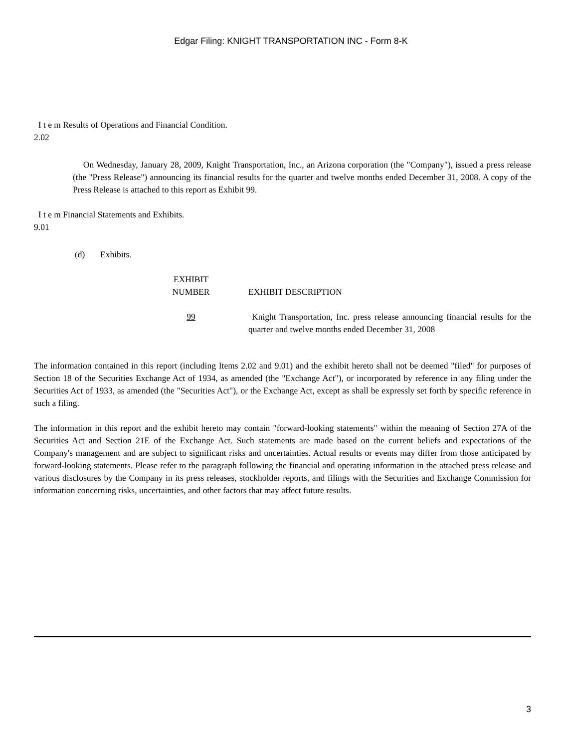Edgar Filing: KNIGHT TRANSPORTATION INC - Form 8-K
I t e m Results of Operations and Financial Condition.
2.02
On Wednesday, January 28, 2009, Knight Transportation, Inc., an Arizona corporation (the "Company"), issued a press release (the "Press Release") announcing its financial results for the quarter and twelve months ended December 31, 2008. A copy of the Press Release is attached to this report as Exhibit 99.
I t e m Financial Statements and Exhibits.
9.01
(d) Exhibits.
| EXHIBIT NUMBER | EXHIBIT DESCRIPTION |
| --- | --- |
| 99 | Knight Transportation, Inc. press release announcing financial results for the quarter and twelve months ended December 31, 2008 |
The information contained in this report (including Items 2.02 and 9.01) and the exhibit hereto shall not be deemed "filed" for purposes of Section 18 of the Securities Exchange Act of 1934, as amended (the "Exchange Act"), or incorporated by reference in any filing under the Securities Act of 1933, as amended (the "Securities Act"), or the Exchange Act, except as shall be expressly set forth by specific reference in such a filing.
The information in this report and the exhibit hereto may contain "forward-looking statements" within the meaning of Section 27A of the Securities Act and Section 21E of the Exchange Act. Such statements are made based on the current beliefs and expectations of the Company's management and are subject to significant risks and uncertainties. Actual results or events may differ from those anticipated by forward-looking statements. Please refer to the paragraph following the financial and operating information in the attached press release and various disclosures by the Company in its press releases, stockholder reports, and filings with the Securities and Exchange Commission for information concerning risks, uncertainties, and other factors that may affect future results.
3